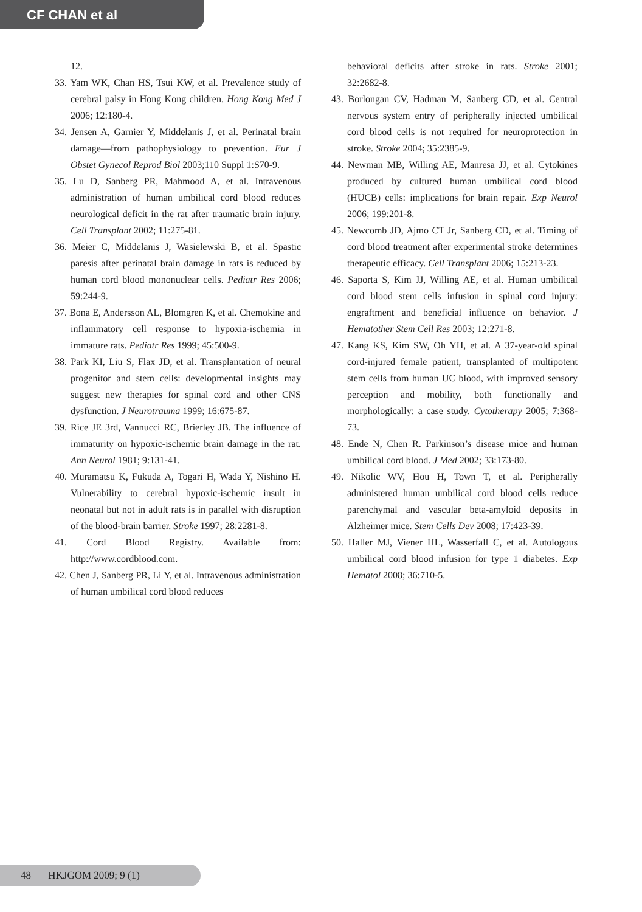CF CHAN et al
12.
33. Yam WK, Chan HS, Tsui KW, et al. Prevalence study of cerebral palsy in Hong Kong children. Hong Kong Med J 2006; 12:180-4.
34. Jensen A, Garnier Y, Middelanis J, et al. Perinatal brain damage—from pathophysiology to prevention. Eur J Obstet Gynecol Reprod Biol 2003;110 Suppl 1:S70-9.
35. Lu D, Sanberg PR, Mahmood A, et al. Intravenous administration of human umbilical cord blood reduces neurological deficit in the rat after traumatic brain injury. Cell Transplant 2002; 11:275-81.
36. Meier C, Middelanis J, Wasielewski B, et al. Spastic paresis after perinatal brain damage in rats is reduced by human cord blood mononuclear cells. Pediatr Res 2006; 59:244-9.
37. Bona E, Andersson AL, Blomgren K, et al. Chemokine and inflammatory cell response to hypoxia-ischemia in immature rats. Pediatr Res 1999; 45:500-9.
38. Park KI, Liu S, Flax JD, et al. Transplantation of neural progenitor and stem cells: developmental insights may suggest new therapies for spinal cord and other CNS dysfunction. J Neurotrauma 1999; 16:675-87.
39. Rice JE 3rd, Vannucci RC, Brierley JB. The influence of immaturity on hypoxic-ischemic brain damage in the rat. Ann Neurol 1981; 9:131-41.
40. Muramatsu K, Fukuda A, Togari H, Wada Y, Nishino H. Vulnerability to cerebral hypoxic-ischemic insult in neonatal but not in adult rats is in parallel with disruption of the blood-brain barrier. Stroke 1997; 28:2281-8.
41. Cord Blood Registry. Available from: http://www.cordblood.com.
42. Chen J, Sanberg PR, Li Y, et al. Intravenous administration of human umbilical cord blood reduces
behavioral deficits after stroke in rats. Stroke 2001; 32:2682-8.
43. Borlongan CV, Hadman M, Sanberg CD, et al. Central nervous system entry of peripherally injected umbilical cord blood cells is not required for neuroprotection in stroke. Stroke 2004; 35:2385-9.
44. Newman MB, Willing AE, Manresa JJ, et al. Cytokines produced by cultured human umbilical cord blood (HUCB) cells: implications for brain repair. Exp Neurol 2006; 199:201-8.
45. Newcomb JD, Ajmo CT Jr, Sanberg CD, et al. Timing of cord blood treatment after experimental stroke determines therapeutic efficacy. Cell Transplant 2006; 15:213-23.
46. Saporta S, Kim JJ, Willing AE, et al. Human umbilical cord blood stem cells infusion in spinal cord injury: engraftment and beneficial influence on behavior. J Hematother Stem Cell Res 2003; 12:271-8.
47. Kang KS, Kim SW, Oh YH, et al. A 37-year-old spinal cord-injured female patient, transplanted of multipotent stem cells from human UC blood, with improved sensory perception and mobility, both functionally and morphologically: a case study. Cytotherapy 2005; 7:368-73.
48. Ende N, Chen R. Parkinson’s disease mice and human umbilical cord blood. J Med 2002; 33:173-80.
49. Nikolic WV, Hou H, Town T, et al. Peripherally administered human umbilical cord blood cells reduce parenchymal and vascular beta-amyloid deposits in Alzheimer mice. Stem Cells Dev 2008; 17:423-39.
50. Haller MJ, Viener HL, Wasserfall C, et al. Autologous umbilical cord blood infusion for type 1 diabetes. Exp Hematol 2008; 36:710-5.
48 HKJGOM 2009; 9 (1)